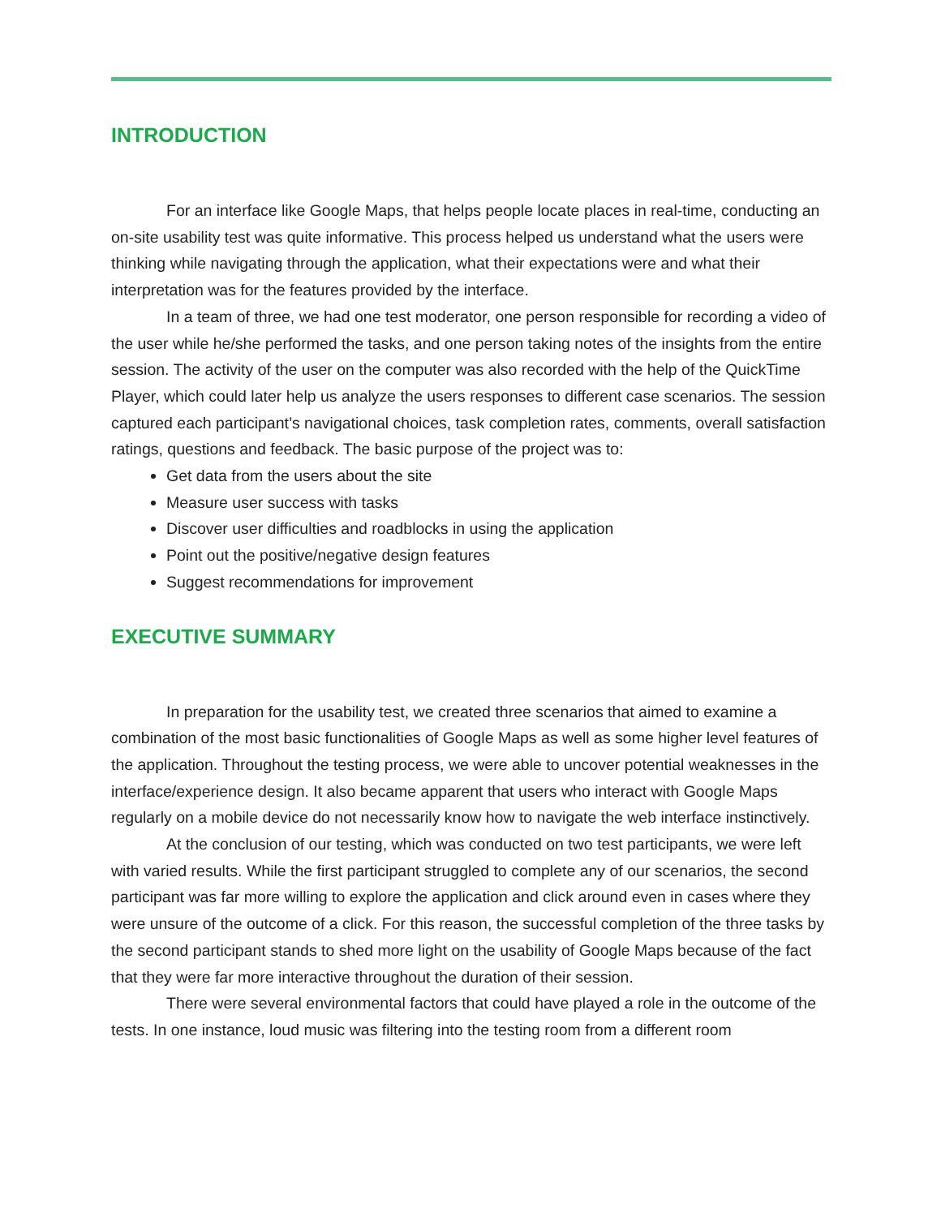INTRODUCTION
For an interface like Google Maps, that helps people locate places in real-time, conducting an on-site usability test was quite informative. This process helped us understand what the users were thinking while navigating through the application, what their expectations were and what their interpretation was for the features provided by the interface.
In a team of three, we had one test moderator, one person responsible for recording a video of the user while he/she performed the tasks, and one person taking notes of the insights from the entire session. The activity of the user on the computer was also recorded with the help of the QuickTime Player, which could later help us analyze the users responses to different case scenarios. The session captured each participant’s navigational choices, task completion rates, comments, overall satisfaction ratings, questions and feedback. The basic purpose of the project was to:
Get data from the users about the site
Measure user success with tasks
Discover user difficulties and roadblocks in using the application
Point out the positive/negative design features
Suggest recommendations for improvement
EXECUTIVE SUMMARY
In preparation for the usability test, we created three scenarios that aimed to examine a combination of the most basic functionalities of Google Maps as well as some higher level features of the application. Throughout the testing process, we were able to uncover potential weaknesses in the interface/experience design. It also became apparent that users who interact with Google Maps regularly on a mobile device do not necessarily know how to navigate the web interface instinctively.
At the conclusion of our testing, which was conducted on two test participants, we were left with varied results. While the first participant struggled to complete any of our scenarios, the second participant was far more willing to explore the application and click around even in cases where they were unsure of the outcome of a click. For this reason, the successful completion of the three tasks by the second participant stands to shed more light on the usability of Google Maps because of the fact that they were far more interactive throughout the duration of their session.
There were several environmental factors that could have played a role in the outcome of the tests. In one instance, loud music was filtering into the testing room from a different room